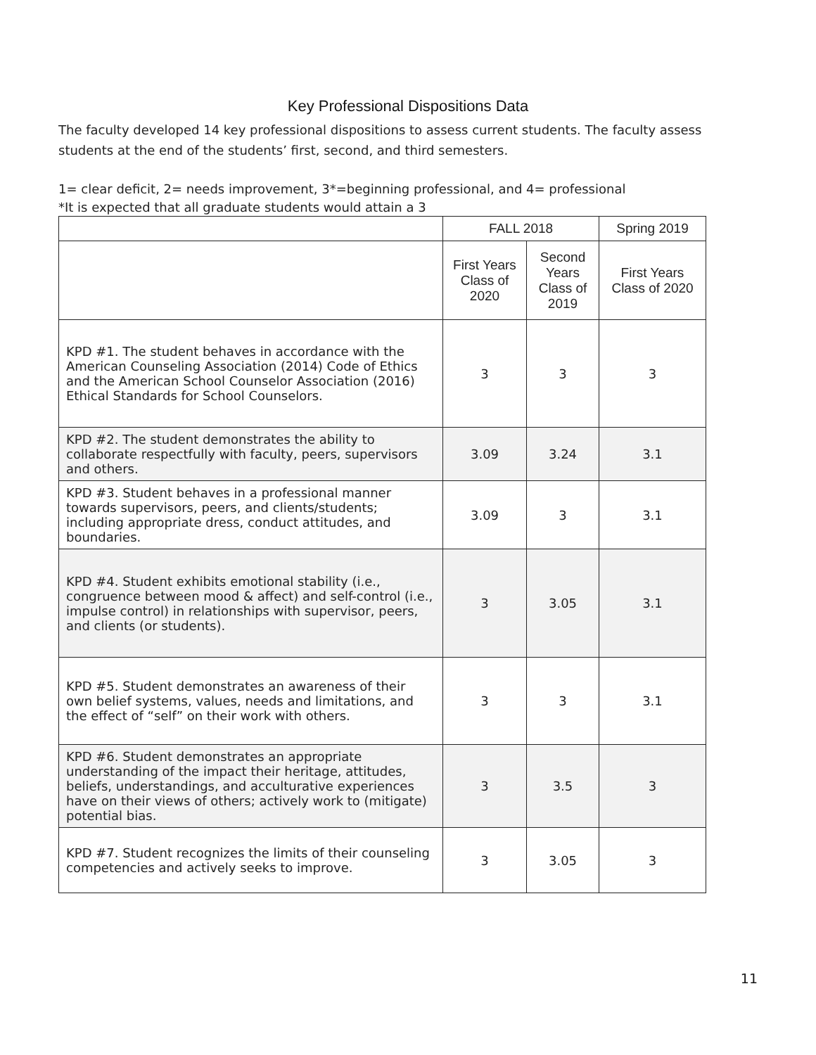Key Professional Dispositions Data
The faculty developed 14 key professional dispositions to assess current students. The faculty assess students at the end of the students’ first, second, and third semesters.
1= clear deficit, 2= needs improvement, 3*=beginning professional, and 4= professional
*It is expected that all graduate students would attain a 3
| | FALL 2018 | | Spring 2019 |
| --- | --- | --- | --- |
| | First Years Class of 2020 | Second Years Class of 2019 | First Years Class of 2020 |
| KPD #1. The student behaves in accordance with the American Counseling Association (2014) Code of Ethics and the American School Counselor Association (2016) Ethical Standards for School Counselors. | 3 | 3 | 3 |
| KPD #2. The student demonstrates the ability to collaborate respectfully with faculty, peers, supervisors and others. | 3.09 | 3.24 | 3.1 |
| KPD #3. Student behaves in a professional manner towards supervisors, peers, and clients/students; including appropriate dress, conduct attitudes, and boundaries. | 3.09 | 3 | 3.1 |
| KPD #4. Student exhibits emotional stability (i.e., congruence between mood & affect) and self-control (i.e., impulse control) in relationships with supervisor, peers, and clients (or students). | 3 | 3.05 | 3.1 |
| KPD #5. Student demonstrates an awareness of their own belief systems, values, needs and limitations, and the effect of “self” on their work with others. | 3 | 3 | 3.1 |
| KPD #6. Student demonstrates an appropriate understanding of the impact their heritage, attitudes, beliefs, understandings, and acculturative experiences have on their views of others; actively work to (mitigate) potential bias. | 3 | 3.5 | 3 |
| KPD #7. Student recognizes the limits of their counseling competencies and actively seeks to improve. | 3 | 3.05 | 3 |
11